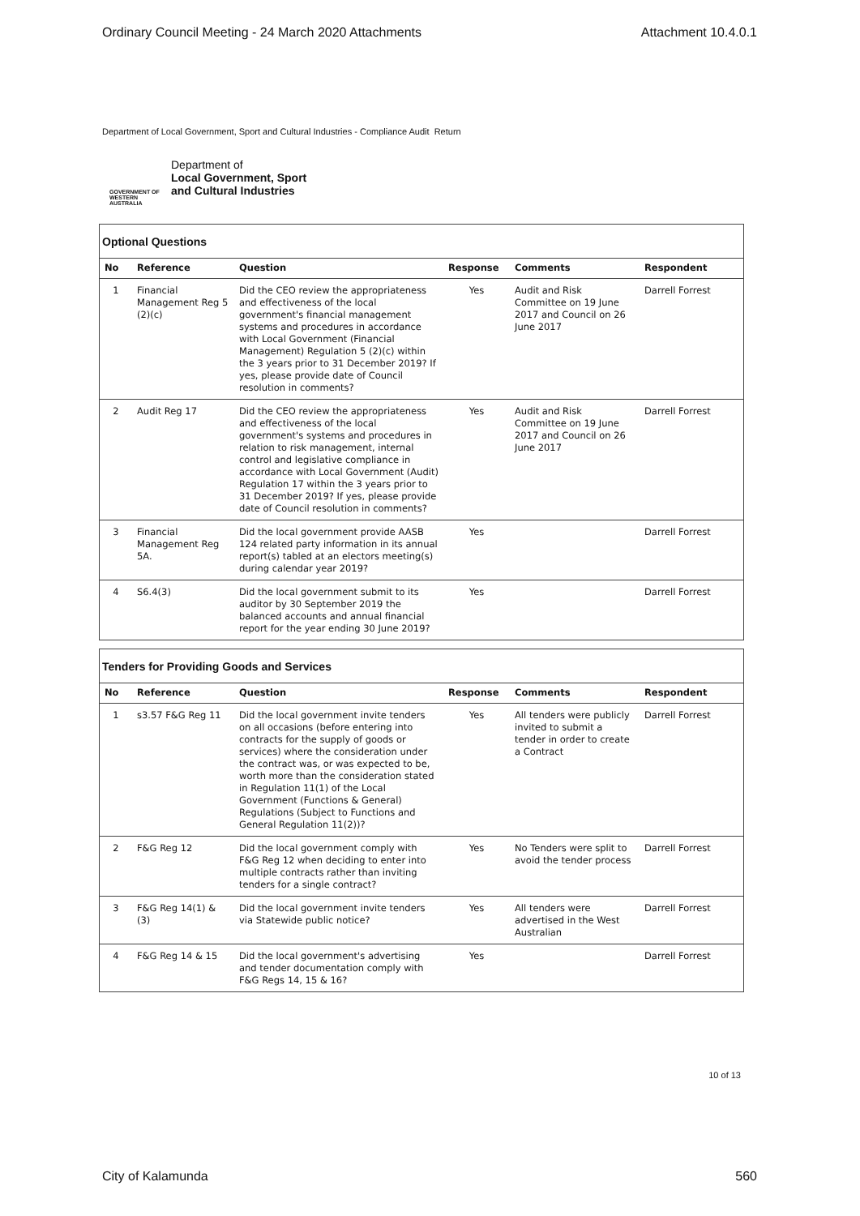Ordinary Council Meeting - 24 March 2020 Attachments Attachment 10.4.0.1
Department of Local Government, Sport and Cultural Industries - Compliance Audit Return
GOVERNMENT OF
WESTERN AUSTRALIA
Department of
Local Government, Sport
and Cultural Industries
Optional Questions
| No | Reference | Question | Response | Comments | Respondent |
| --- | --- | --- | --- | --- | --- |
| 1 | Financial Management Reg 5 (2)(c) | Did the CEO review the appropriateness and effectiveness of the local government's financial management systems and procedures in accordance with Local Government (Financial Management) Regulation 5 (2)(c) within the 3 years prior to 31 December 2019? If yes, please provide date of Council resolution in comments? | Yes | Audit and Risk Committee on 19 June 2017 and Council on 26 June 2017 | Darrell Forrest |
| 2 | Audit Reg 17 | Did the CEO review the appropriateness and effectiveness of the local government's systems and procedures in relation to risk management, internal control and legislative compliance in accordance with Local Government (Audit) Regulation 17 within the 3 years prior to 31 December 2019? If yes, please provide date of Council resolution in comments? | Yes | Audit and Risk Committee on 19 June 2017 and Council on 26 June 2017 | Darrell Forrest |
| 3 | Financial Management Reg 5A. | Did the local government provide AASB 124 related party information in its annual report(s) tabled at an electors meeting(s) during calendar year 2019? | Yes | | Darrell Forrest |
| 4 | S6.4(3) | Did the local government submit to its auditor by 30 September 2019 the balanced accounts and annual financial report for the year ending 30 June 2019? | Yes | | Darrell Forrest |
Tenders for Providing Goods and Services
| No | Reference | Question | Response | Comments | Respondent |
| --- | --- | --- | --- | --- | --- |
| 1 | s3.57 F&G Reg 11 | Did the local government invite tenders on all occasions (before entering into contracts for the supply of goods or services) where the consideration under the contract was, or was expected to be, worth more than the consideration stated in Regulation 11(1) of the Local Government (Functions & General) Regulations (Subject to Functions and General Regulation 11(2))? | Yes | All tenders were publicly invited to submit a tender in order to create a Contract | Darrell Forrest |
| 2 | F&G Reg 12 | Did the local government comply with F&G Reg 12 when deciding to enter into multiple contracts rather than inviting tenders for a single contract? | Yes | No Tenders were split to avoid the tender process | Darrell Forrest |
| 3 | F&G Reg 14(1) & (3) | Did the local government invite tenders via Statewide public notice? | Yes | All tenders were advertised in the West Australian | Darrell Forrest |
| 4 | F&G Reg 14 & 15 | Did the local government's advertising and tender documentation comply with F&G Regs 14, 15 & 16? | Yes | | Darrell Forrest |
10 of 13
City of Kalamunda 560